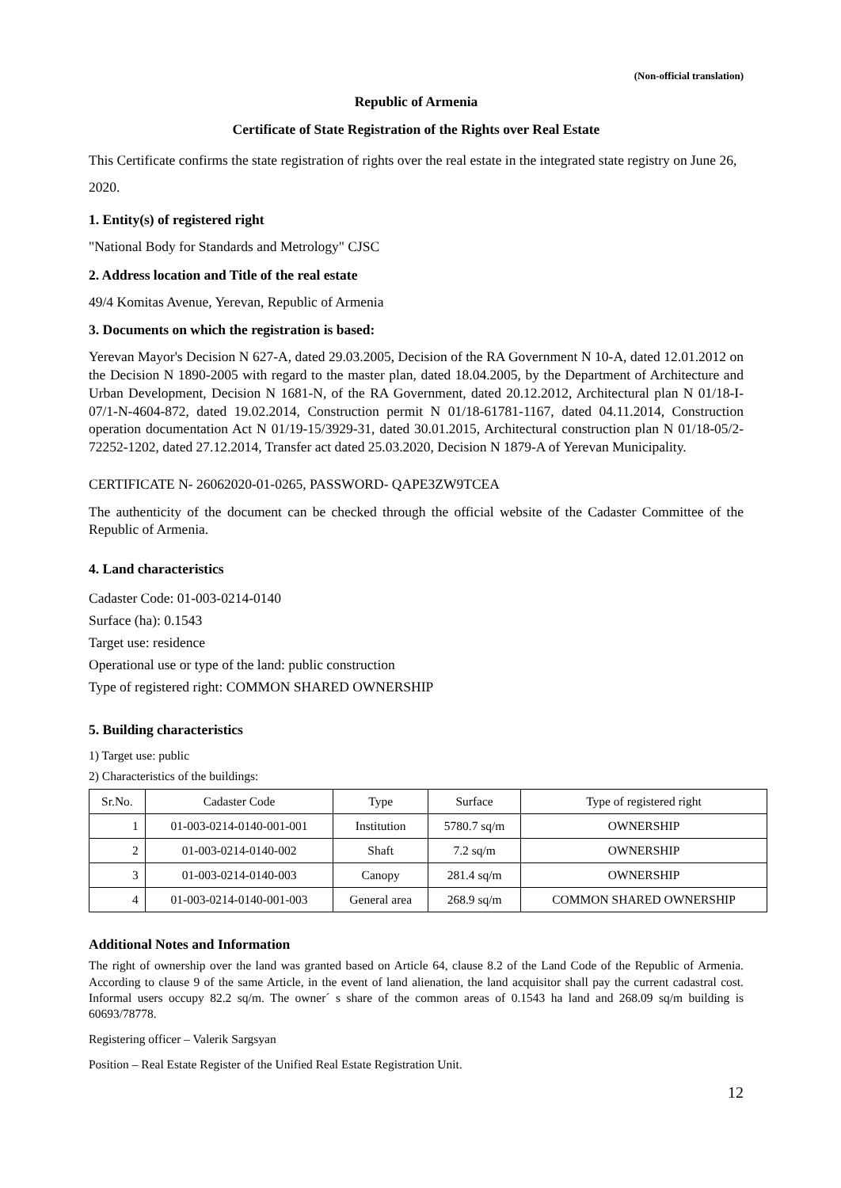(Non-official translation)
Republic of Armenia
Certificate of State Registration of the Rights over Real Estate
This Certificate confirms the state registration of rights over the real estate in the integrated state registry on June 26, 2020.
1. Entity(s) of registered right
"National Body for Standards and Metrology" CJSC
2. Address location and Title of the real estate
49/4 Komitas Avenue, Yerevan, Republic of Armenia
3. Documents on which the registration is based:
Yerevan Mayor's Decision N 627-A, dated 29.03.2005, Decision of the RA Government N 10-A, dated 12.01.2012 on the Decision N 1890-2005 with regard to the master plan, dated 18.04.2005, by the Department of Architecture and Urban Development, Decision N 1681-N, of the RA Government, dated 20.12.2012, Architectural plan N 01/18-I-07/1-N-4604-872, dated 19.02.2014, Construction permit N 01/18-61781-1167, dated 04.11.2014, Construction operation documentation Act N 01/19-15/3929-31, dated 30.01.2015, Architectural construction plan N 01/18-05/2-72252-1202, dated 27.12.2014, Transfer act dated 25.03.2020, Decision N 1879-A of Yerevan Municipality.
CERTIFICATE N- 26062020-01-0265, PASSWORD- QAPE3ZW9TCEA
The authenticity of the document can be checked through the official website of the Cadaster Committee of the Republic of Armenia.
4. Land characteristics
Cadaster Code: 01-003-0214-0140
Surface (ha): 0.1543
Target use: residence
Operational use or type of the land: public construction
Type of registered right: COMMON SHARED OWNERSHIP
5. Building characteristics
1) Target use: public
2) Characteristics of the buildings:
| Sr.No. | Cadaster Code | Type | Surface | Type of registered right |
| --- | --- | --- | --- | --- |
| 1 | 01-003-0214-0140-001-001 | Institution | 5780.7 sq/m | OWNERSHIP |
| 2 | 01-003-0214-0140-002 | Shaft | 7.2 sq/m | OWNERSHIP |
| 3 | 01-003-0214-0140-003 | Canopy | 281.4 sq/m | OWNERSHIP |
| 4 | 01-003-0214-0140-001-003 | General area | 268.9 sq/m | COMMON SHARED OWNERSHIP |
Additional Notes and Information
The right of ownership over the land was granted based on Article 64, clause 8.2 of the Land Code of the Republic of Armenia. According to clause 9 of the same Article, in the event of land alienation, the land acquisitor shall pay the current cadastral cost. Informal users occupy 82.2 sq/m. The owner´ s share of the common areas of 0.1543 ha land and 268.09 sq/m building is 60693/78778.
Registering officer – Valerik Sargsyan
Position – Real Estate Register of the Unified Real Estate Registration Unit.
12